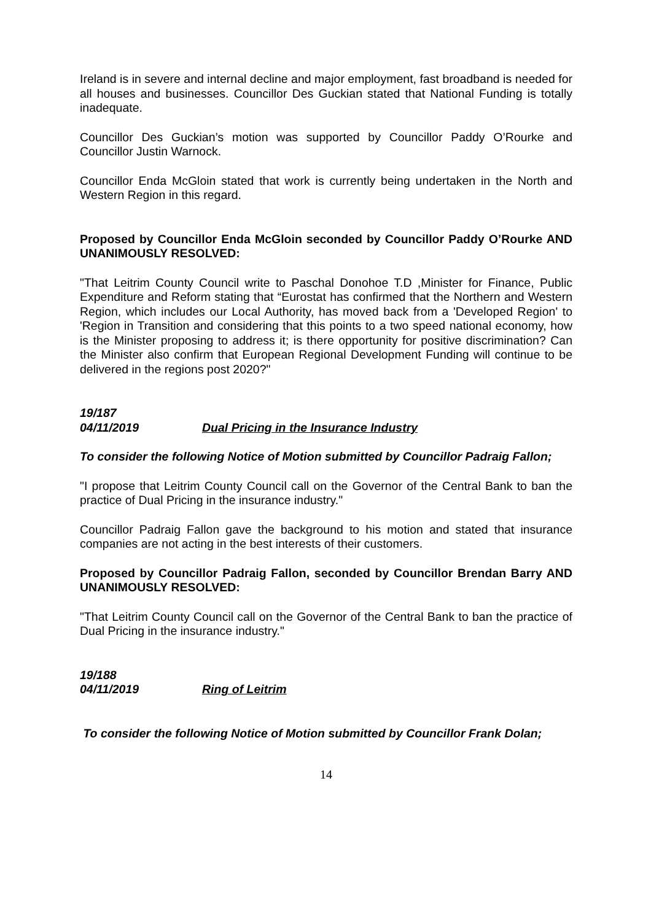Ireland is in severe and internal decline and major employment, fast broadband is needed for all houses and businesses. Councillor Des Guckian stated that National Funding is totally inadequate.
Councillor Des Guckian’s motion was supported by Councillor Paddy O’Rourke and Councillor Justin Warnock.
Councillor Enda McGloin stated that work is currently being undertaken in the North and Western Region in this regard.
Proposed by Councillor Enda McGloin seconded by Councillor Paddy O’Rourke AND UNANIMOUSLY RESOLVED:
"That Leitrim County Council write to Paschal Donohoe T.D ,Minister for Finance, Public Expenditure and Reform stating that “Eurostat has confirmed that the Northern and Western Region, which includes our Local Authority, has moved back from a 'Developed Region' to 'Region in Transition and considering that this points to a two speed national economy, how is the Minister proposing to address it; is there opportunity for positive discrimination? Can the Minister also confirm that European Regional Development Funding will continue to be delivered in the regions post 2020?"
19/187
04/11/2019 Dual Pricing in the Insurance Industry
To consider the following Notice of Motion submitted by Councillor Padraig Fallon;
"I propose that Leitrim County Council call on the Governor of the Central Bank to ban the practice of Dual Pricing in the insurance industry."
Councillor Padraig Fallon gave the background to his motion and stated that insurance companies are not acting in the best interests of their customers.
Proposed by Councillor Padraig Fallon, seconded by Councillor Brendan Barry AND UNANIMOUSLY RESOLVED:
"That Leitrim County Council call on the Governor of the Central Bank to ban the practice of Dual Pricing in the insurance industry."
19/188
04/11/2019 Ring of Leitrim
To consider the following Notice of Motion submitted by Councillor Frank Dolan;
14